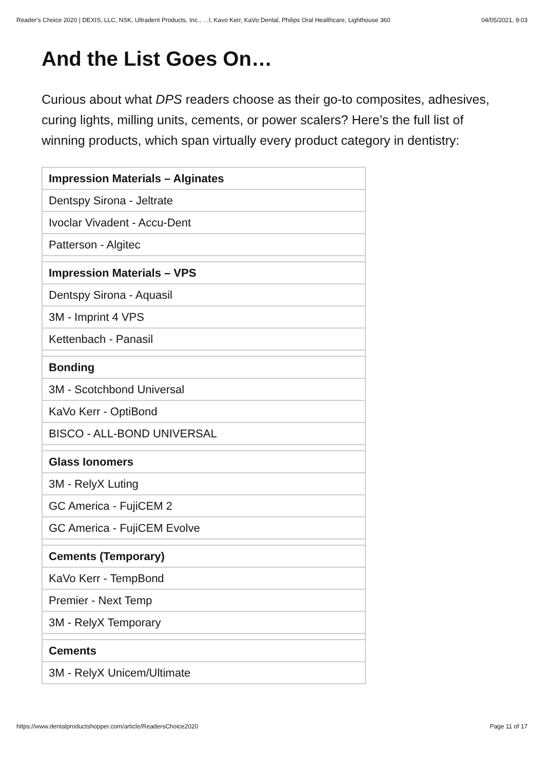Reader's Choice 2020 | DEXIS, LLC, NSK, Ultradent Products, Inc., …l, Kavo Kerr, KaVo Dental, Philips Oral Healthcare, Lighthouse 360 04/05/2021, 9:03
And the List Goes On…
Curious about what DPS readers choose as their go-to composites, adhesives, curing lights, milling units, cements, or power scalers? Here’s the full list of winning products, which span virtually every product category in dentistry:
| Impression Materials – Alginates |
| Dentspy Sirona - Jeltrate |
| Ivoclar Vivadent - Accu-Dent |
| Patterson - Algitec |
| Impression Materials – VPS |
| Dentspy Sirona - Aquasil |
| 3M - Imprint 4 VPS |
| Kettenbach - Panasil |
| Bonding |
| 3M - Scotchbond Universal |
| KaVo Kerr - OptiBond |
| BISCO - ALL-BOND UNIVERSAL |
| Glass Ionomers |
| 3M - RelyX Luting |
| GC America - FujiCEM 2 |
| GC America - FujiCEM Evolve |
| Cements (Temporary) |
| KaVo Kerr - TempBond |
| Premier - Next Temp |
| 3M - RelyX Temporary |
| Cements |
| 3M - RelyX Unicem/Ultimate |
https://www.dentalproductshopper.com/article/ReadersChoice2020 Page 11 of 17